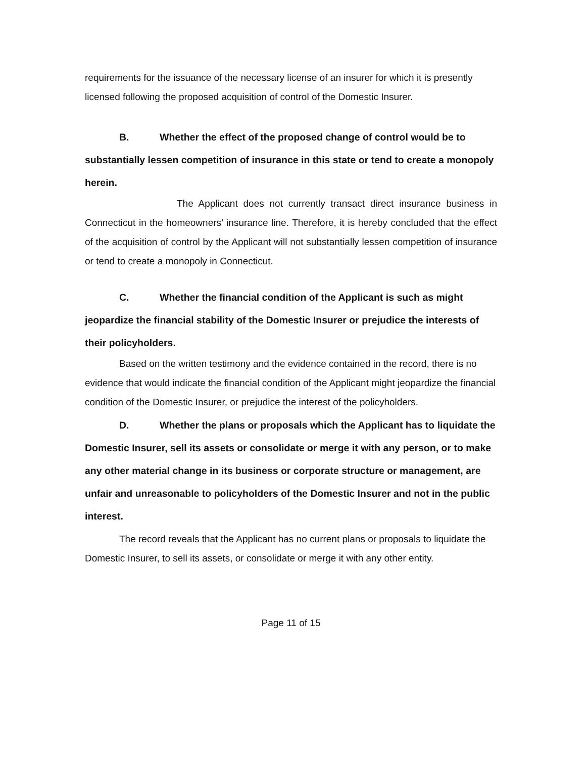requirements for the issuance of the necessary license of an insurer for which it is presently licensed following the proposed acquisition of control of the Domestic Insurer.
B. Whether the effect of the proposed change of control would be to substantially lessen competition of insurance in this state or tend to create a monopoly herein.
The Applicant does not currently transact direct insurance business in Connecticut in the homeowners’ insurance line. Therefore, it is hereby concluded that the effect of the acquisition of control by the Applicant will not substantially lessen competition of insurance or tend to create a monopoly in Connecticut.
C. Whether the financial condition of the Applicant is such as might jeopardize the financial stability of the Domestic Insurer or prejudice the interests of their policyholders.
Based on the written testimony and the evidence contained in the record, there is no evidence that would indicate the financial condition of the Applicant might jeopardize the financial condition of the Domestic Insurer, or prejudice the interest of the policyholders.
D. Whether the plans or proposals which the Applicant has to liquidate the Domestic Insurer, sell its assets or consolidate or merge it with any person, or to make any other material change in its business or corporate structure or management, are unfair and unreasonable to policyholders of the Domestic Insurer and not in the public interest.
The record reveals that the Applicant has no current plans or proposals to liquidate the Domestic Insurer, to sell its assets, or consolidate or merge it with any other entity.
Page 11 of 15